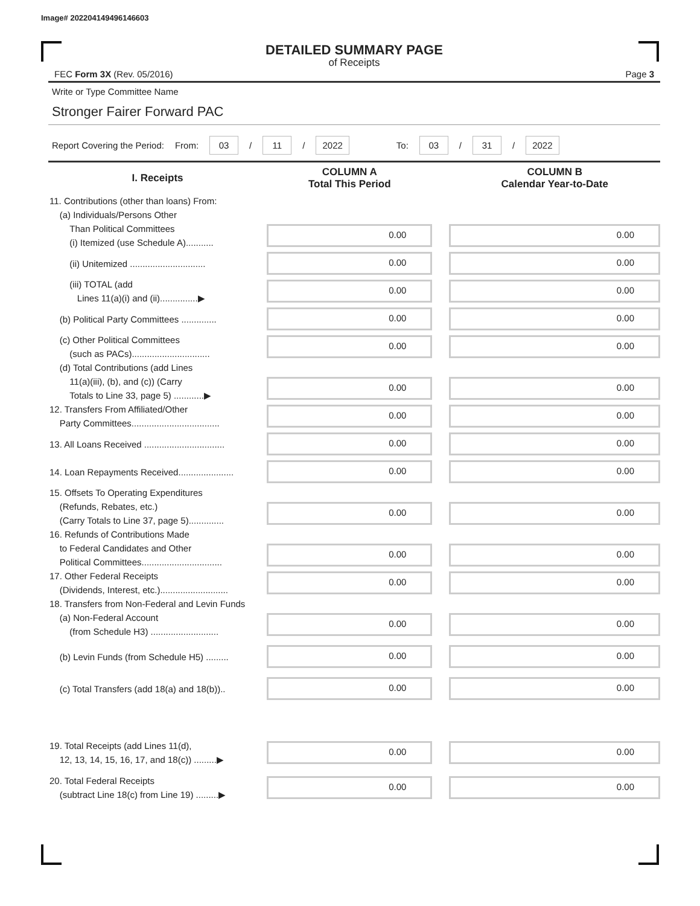Image# 202204149496146603
DETAILED SUMMARY PAGE
of Receipts
FEC Form 3X (Rev. 05/2016) Page 3
Write or Type Committee Name
Stronger Fairer Forward PAC
Report Covering the Period: From: 03 / 11 / 2022 To: 03 / 31 / 2022
| I. Receipts | COLUMN A Total This Period | | COLUMN B Calendar Year-to-Date |
| --- | --- | --- | --- |
| 11. Contributions (other than loans) From: (a) Individuals/Persons Other Than Political Committees (i) Itemized (use Schedule A)........... | 0.00 | | 0.00 |
| (ii) Unitemized .............................. | 0.00 | | 0.00 |
| (iii) TOTAL (add Lines 11(a)(i) and (ii)...............▶ | 0.00 | | 0.00 |
| (b) Political Party Committees .............. | 0.00 | | 0.00 |
| (c) Other Political Committees (such as PACs)............................... | 0.00 | | 0.00 |
| (d) Total Contributions (add Lines 11(a)(iii), (b), and (c)) (Carry Totals to Line 33, page 5) ............▶ | 0.00 | | 0.00 |
| 12. Transfers From Affiliated/Other Party Committees................................... | 0.00 | | 0.00 |
| 13. All Loans Received ................................ | 0.00 | | 0.00 |
| 14. Loan Repayments Received...................... | 0.00 | | 0.00 |
| 15. Offsets To Operating Expenditures (Refunds, Rebates, etc.) (Carry Totals to Line 37, page 5).............. | 0.00 | | 0.00 |
| 16. Refunds of Contributions Made to Federal Candidates and Other Political Committees................................ | 0.00 | | 0.00 |
| 17. Other Federal Receipts (Dividends, Interest, etc.)........................... | 0.00 | | 0.00 |
| 18. Transfers from Non-Federal and Levin Funds (a) Non-Federal Account (from Schedule H3) ........................... | 0.00 | | 0.00 |
| (b) Levin Funds (from Schedule H5) ......... | 0.00 | | 0.00 |
| (c) Total Transfers (add 18(a) and 18(b)).. | 0.00 | | 0.00 |
| 19. Total Receipts (add Lines 11(d), 12, 13, 14, 15, 16, 17, and 18(c)) .........▶ | 0.00 | | 0.00 |
| 20. Total Federal Receipts (subtract Line 18(c) from Line 19) .........▶ | 0.00 | | 0.00 |